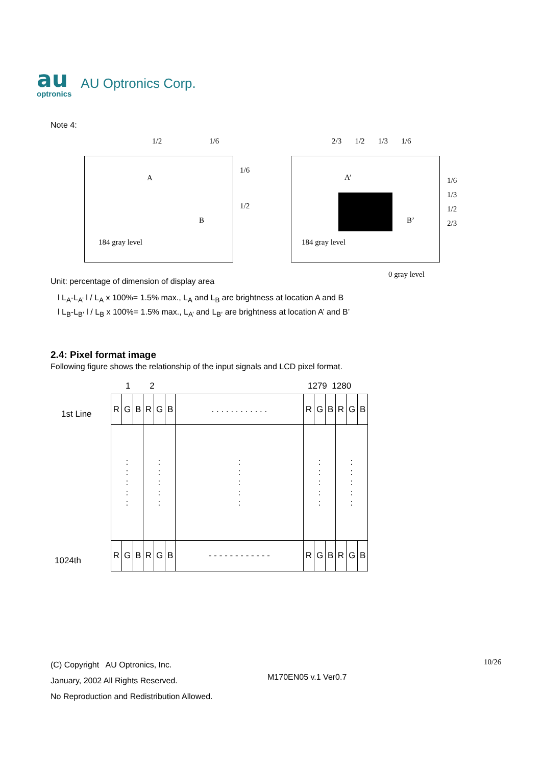au
optronics
AU Optronics Corp.
Note 4:
1/2 1/6
2/3 1/2 1/3 1/6
A
B
1/6
1/2
184 gray level
A’
B’
1/6
1/3
1/2
2/3
184 gray level
0 gray level
Unit: percentage of dimension of display area
l L<sub>A</sub>-L<sub>A’</sub> l / L<sub>A</sub> x 100%= 1.5% max., L<sub>A</sub> and L<sub>B</sub> are brightness at location A and B
l L<sub>B</sub>-L<sub>B’</sub> l / L<sub>B</sub> x 100%= 1.5% max., L<sub>A’</sub> and L<sub>B’</sub> are brightness at location A’ and B’
2.4: Pixel format image
Following figure shows the relationship of the input signals and LCD pixel format.
1 2 1279 1280
1st Line
1024th
| R | G | B | R | G | B | . . . . . . . . . . . . | R | G | B | R | G | B |
| : : : : : | | | : : : : : | | | : : : : : | : : : : : | | | : : : : : | | |
| R | G | B | R | G | B | - - - - - - - - - - - - | R | G | B | R | G | B |
(C) Copyright AU Optronics, Inc.
January, 2002 All Rights Reserved.
No Reproduction and Redistribution Allowed.
M170EN05 v.1 Ver0.7
10/26